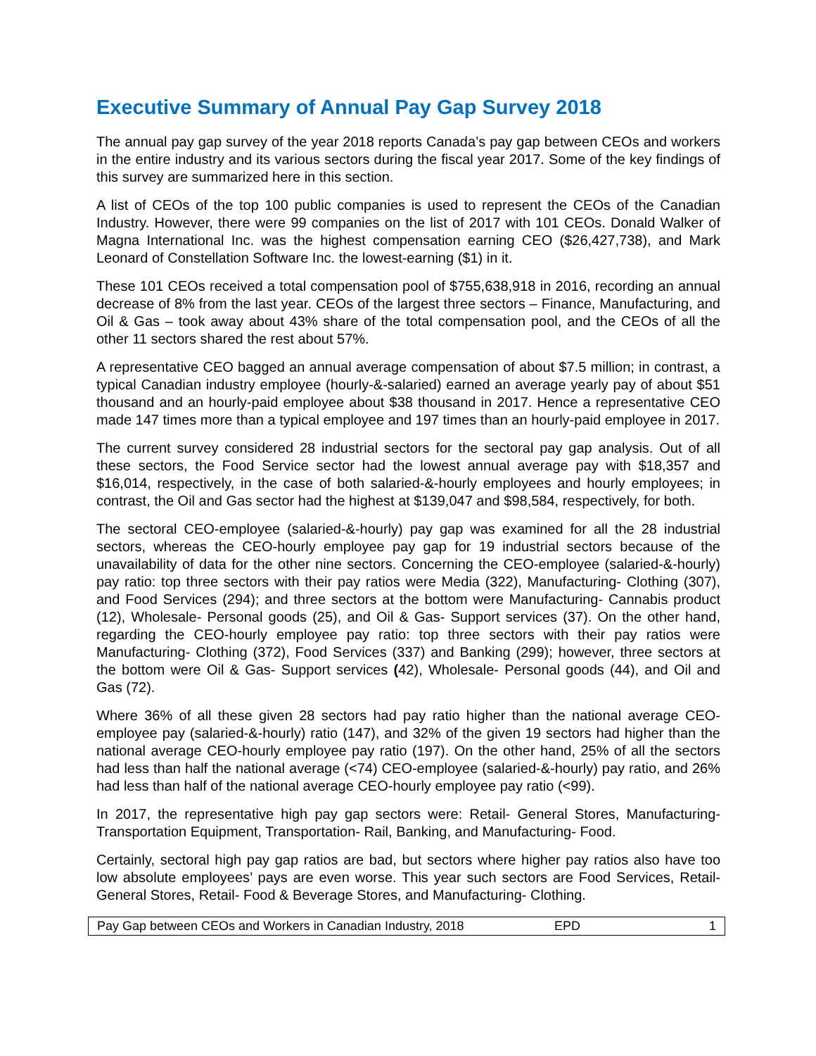Executive Summary of Annual Pay Gap Survey 2018
The annual pay gap survey of the year 2018 reports Canada’s pay gap between CEOs and workers in the entire industry and its various sectors during the fiscal year 2017. Some of the key findings of this survey are summarized here in this section.
A list of CEOs of the top 100 public companies is used to represent the CEOs of the Canadian Industry. However, there were 99 companies on the list of 2017 with 101 CEOs. Donald Walker of Magna International Inc. was the highest compensation earning CEO ($26,427,738), and Mark Leonard of Constellation Software Inc. the lowest-earning ($1) in it.
These 101 CEOs received a total compensation pool of $755,638,918 in 2016, recording an annual decrease of 8% from the last year. CEOs of the largest three sectors – Finance, Manufacturing, and Oil & Gas – took away about 43% share of the total compensation pool, and the CEOs of all the other 11 sectors shared the rest about 57%.
A representative CEO bagged an annual average compensation of about $7.5 million; in contrast, a typical Canadian industry employee (hourly-&-salaried) earned an average yearly pay of about $51 thousand and an hourly-paid employee about $38 thousand in 2017. Hence a representative CEO made 147 times more than a typical employee and 197 times than an hourly-paid employee in 2017.
The current survey considered 28 industrial sectors for the sectoral pay gap analysis. Out of all these sectors, the Food Service sector had the lowest annual average pay with $18,357 and $16,014, respectively, in the case of both salaried-&-hourly employees and hourly employees; in contrast, the Oil and Gas sector had the highest at $139,047 and $98,584, respectively, for both.
The sectoral CEO-employee (salaried-&-hourly) pay gap was examined for all the 28 industrial sectors, whereas the CEO-hourly employee pay gap for 19 industrial sectors because of the unavailability of data for the other nine sectors. Concerning the CEO-employee (salaried-&-hourly) pay ratio: top three sectors with their pay ratios were Media (322), Manufacturing- Clothing (307), and Food Services (294); and three sectors at the bottom were Manufacturing- Cannabis product (12), Wholesale- Personal goods (25), and Oil & Gas- Support services (37). On the other hand, regarding the CEO-hourly employee pay ratio: top three sectors with their pay ratios were Manufacturing- Clothing (372), Food Services (337) and Banking (299); however, three sectors at the bottom were Oil & Gas- Support services (42), Wholesale- Personal goods (44), and Oil and Gas (72).
Where 36% of all these given 28 sectors had pay ratio higher than the national average CEO-employee pay (salaried-&-hourly) ratio (147), and 32% of the given 19 sectors had higher than the national average CEO-hourly employee pay ratio (197). On the other hand, 25% of all the sectors had less than half the national average (<74) CEO-employee (salaried-&-hourly) pay ratio, and 26% had less than half of the national average CEO-hourly employee pay ratio (<99).
In 2017, the representative high pay gap sectors were: Retail- General Stores, Manufacturing- Transportation Equipment, Transportation- Rail, Banking, and Manufacturing- Food.
Certainly, sectoral high pay gap ratios are bad, but sectors where higher pay ratios also have too low absolute employees’ pays are even worse. This year such sectors are Food Services, Retail- General Stores, Retail- Food & Beverage Stores, and Manufacturing- Clothing.
Pay Gap between CEOs and Workers in Canadian Industry, 2018 EPD 1